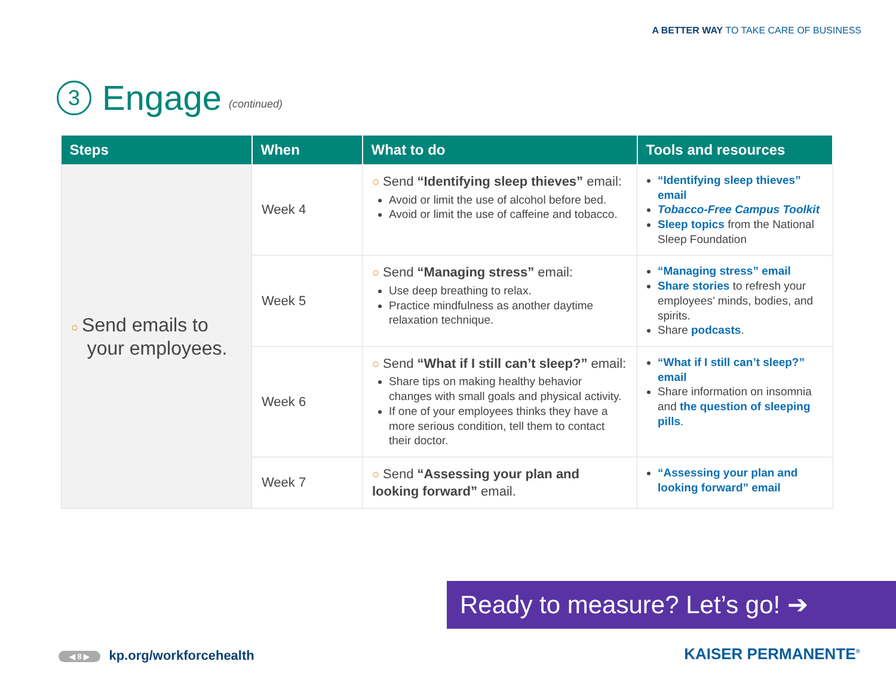A BETTER WAY TO TAKE CARE OF BUSINESS
3 Engage (continued)
| Steps | When | What to do | Tools and resources |
| --- | --- | --- | --- |
| ○ Send emails to your employees. | Week 4 | ○ Send “Identifying sleep thieves” email: Avoid or limit the use of alcohol before bed. Avoid or limit the use of caffeine and tobacco. | “Identifying sleep thieves” email Tobacco-Free Campus Toolkit Sleep topics from the National Sleep Foundation |
| | Week 5 | ○ Send “Managing stress” email: Use deep breathing to relax. Practice mindfulness as another daytime relaxation technique. | “Managing stress” email Share stories to refresh your employees’ minds, bodies, and spirits. Share podcasts . |
| | Week 6 | ○ Send “What if I still can’t sleep?” email: Share tips on making healthy behavior changes with small goals and physical activity. If one of your employees thinks they have a more serious condition, tell them to contact their doctor. | “What if I still can’t sleep?” email Share information on insomnia and the question of sleeping pills . |
| | Week 7 | ○ Send “Assessing your plan and looking forward” email. | “Assessing your plan and looking forward” email |
Ready to measure? Let’s go! ➔
◀ 8 ▶ kp.org/workforcehealth KAISER PERMANENTE<sup>®</sup>